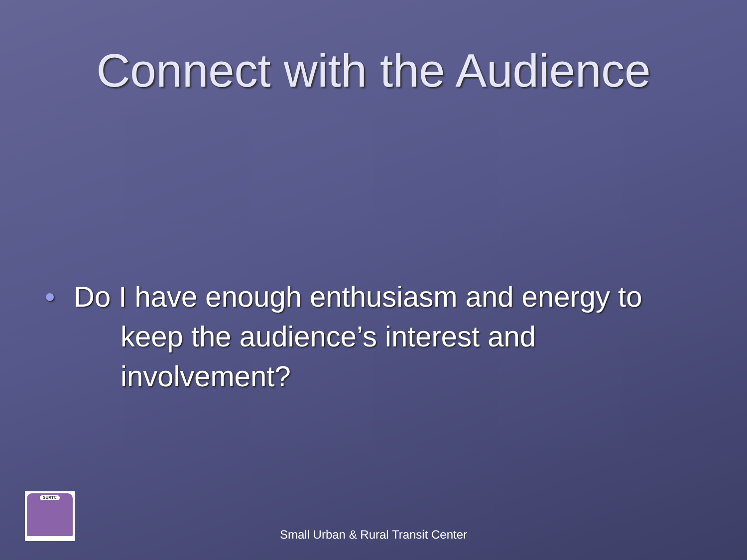Connect with the Audience
• Do I have enough enthusiasm and energy to keep the audience’s interest and involvement?
SURTC
Small Urban & Rural Transit Center